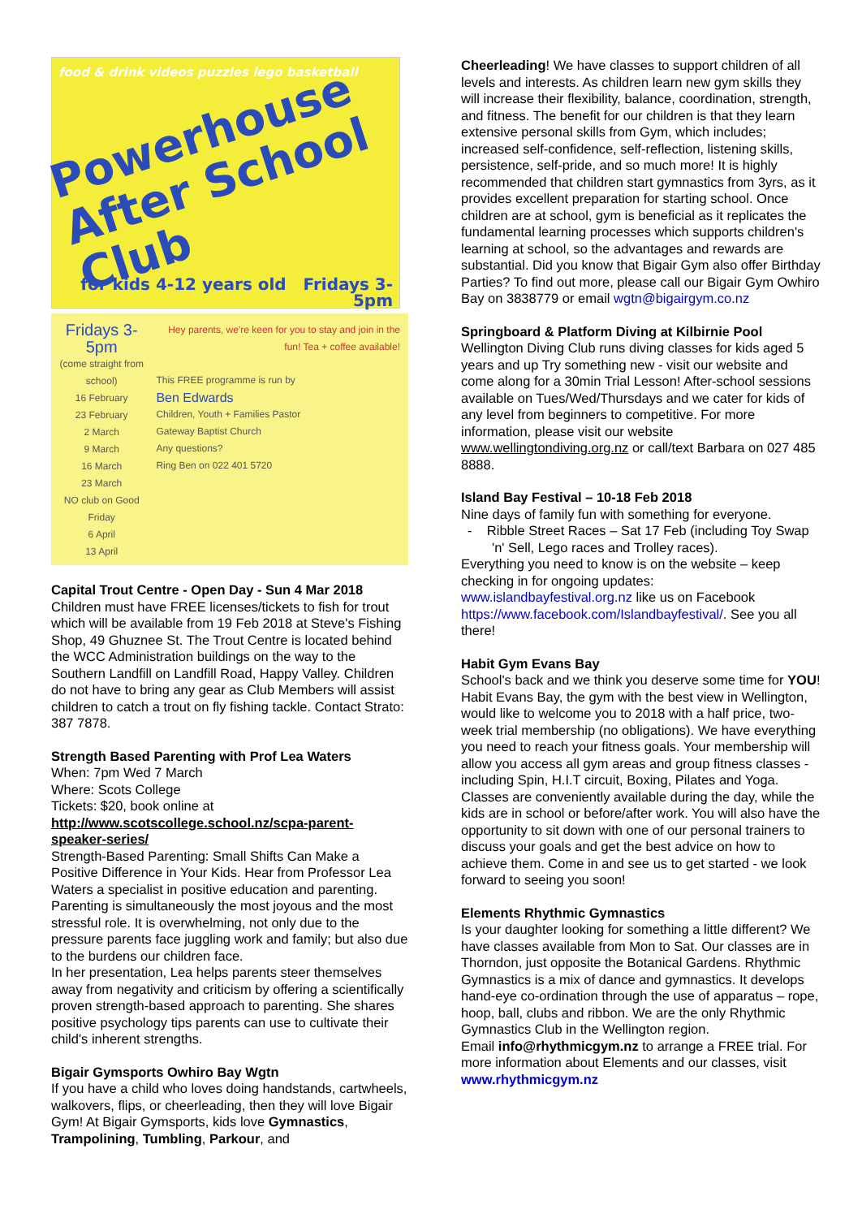food & drink videos puzzles lego basketball
Powerhouse
After School Club
for kids 4-12 years old Fridays 3-5pm
Fridays 3-5pm
(come straight from school)
16 February
23 February
2 March
9 March
16 March
23 March
NO club on Good Friday
6 April
13 April
Hey parents, we're keen for you to stay and join in the fun! Tea + coffee available!
This FREE programme is run by
Ben Edwards
Children, Youth + Families Pastor
Gateway Baptist Church
Any questions?
Ring Ben on 022 401 5720
Capital Trout Centre - Open Day - Sun 4 Mar 2018
Children must have FREE licenses/tickets to fish for trout which will be available from 19 Feb 2018 at Steve's Fishing Shop, 49 Ghuznee St. The Trout Centre is located behind the WCC Administration buildings on the way to the Southern Landfill on Landfill Road, Happy Valley. Children do not have to bring any gear as Club Members will assist children to catch a trout on fly fishing tackle. Contact Strato: 387 7878.
Strength Based Parenting with Prof Lea Waters
When: 7pm Wed 7 March
Where: Scots College
Tickets: $20, book online at
http://www.scotscollege.school.nz/scpa-parent-speaker-series/
Strength-Based Parenting: Small Shifts Can Make a Positive Difference in Your Kids. Hear from Professor Lea Waters a specialist in positive education and parenting.
Parenting is simultaneously the most joyous and the most stressful role. It is overwhelming, not only due to the pressure parents face juggling work and family; but also due to the burdens our children face.
In her presentation, Lea helps parents steer themselves away from negativity and criticism by offering a scientifically proven strength-based approach to parenting. She shares positive psychology tips parents can use to cultivate their child's inherent strengths.
Bigair Gymsports Owhiro Bay Wgtn
If you have a child who loves doing handstands, cartwheels, walkovers, flips, or cheerleading, then they will love Bigair Gym! At Bigair Gymsports, kids love Gymnastics, Trampolining, Tumbling, Parkour, and
Cheerleading! We have classes to support children of all levels and interests. As children learn new gym skills they will increase their flexibility, balance, coordination, strength, and fitness. The benefit for our children is that they learn extensive personal skills from Gym, which includes; increased self-confidence, self-reflection, listening skills, persistence, self-pride, and so much more! It is highly recommended that children start gymnastics from 3yrs, as it provides excellent preparation for starting school. Once children are at school, gym is beneficial as it replicates the fundamental learning processes which supports children's learning at school, so the advantages and rewards are substantial. Did you know that Bigair Gym also offer Birthday Parties? To find out more, please call our Bigair Gym Owhiro Bay on 3838779 or email wgtn@bigairgym.co.nz
Springboard & Platform Diving at Kilbirnie Pool
Wellington Diving Club runs diving classes for kids aged 5 years and up Try something new - visit our website and come along for a 30min Trial Lesson! After-school sessions available on Tues/Wed/Thursdays and we cater for kids of any level from beginners to competitive. For more information, please visit our website www.wellingtondiving.org.nz or call/text Barbara on 027 485 8888.
Island Bay Festival – 10-18 Feb 2018
Nine days of family fun with something for everyone.
- Ribble Street Races – Sat 17 Feb (including Toy Swap 'n' Sell, Lego races and Trolley races).
Everything you need to know is on the website – keep checking in for ongoing updates: www.islandbayfestival.org.nz like us on Facebook https://www.facebook.com/Islandbayfestival/. See you all there!
Habit Gym Evans Bay
School's back and we think you deserve some time for YOU! Habit Evans Bay, the gym with the best view in Wellington, would like to welcome you to 2018 with a half price, two-week trial membership (no obligations). We have everything you need to reach your fitness goals. Your membership will allow you access all gym areas and group fitness classes - including Spin, H.I.T circuit, Boxing, Pilates and Yoga. Classes are conveniently available during the day, while the kids are in school or before/after work. You will also have the opportunity to sit down with one of our personal trainers to discuss your goals and get the best advice on how to achieve them. Come in and see us to get started - we look forward to seeing you soon!
Elements Rhythmic Gymnastics
Is your daughter looking for something a little different? We have classes available from Mon to Sat. Our classes are in Thorndon, just opposite the Botanical Gardens. Rhythmic Gymnastics is a mix of dance and gymnastics. It develops hand-eye co-ordination through the use of apparatus – rope, hoop, ball, clubs and ribbon. We are the only Rhythmic Gymnastics Club in the Wellington region.
Email info@rhythmicgym.nz to arrange a FREE trial. For more information about Elements and our classes, visit www.rhythmicgym.nz